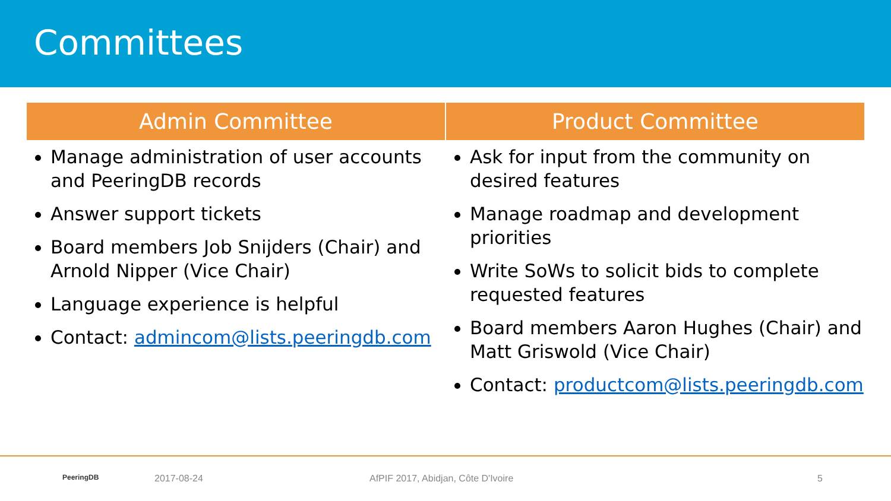Committees
Admin Committee
Manage administration of user accounts and PeeringDB records
Answer support tickets
Board members Job Snijders (Chair) and Arnold Nipper (Vice Chair)
Language experience is helpful
Contact: admincom@lists.peeringdb.com
Product Committee
Ask for input from the community on desired features
Manage roadmap and development priorities
Write SoWs to solicit bids to complete requested features
Board members Aaron Hughes (Chair) and Matt Griswold (Vice Chair)
Contact: productcom@lists.peeringdb.com
PeeringDB 2017-08-24 AfPIF 2017, Abidjan, Côte D'Ivoire 5